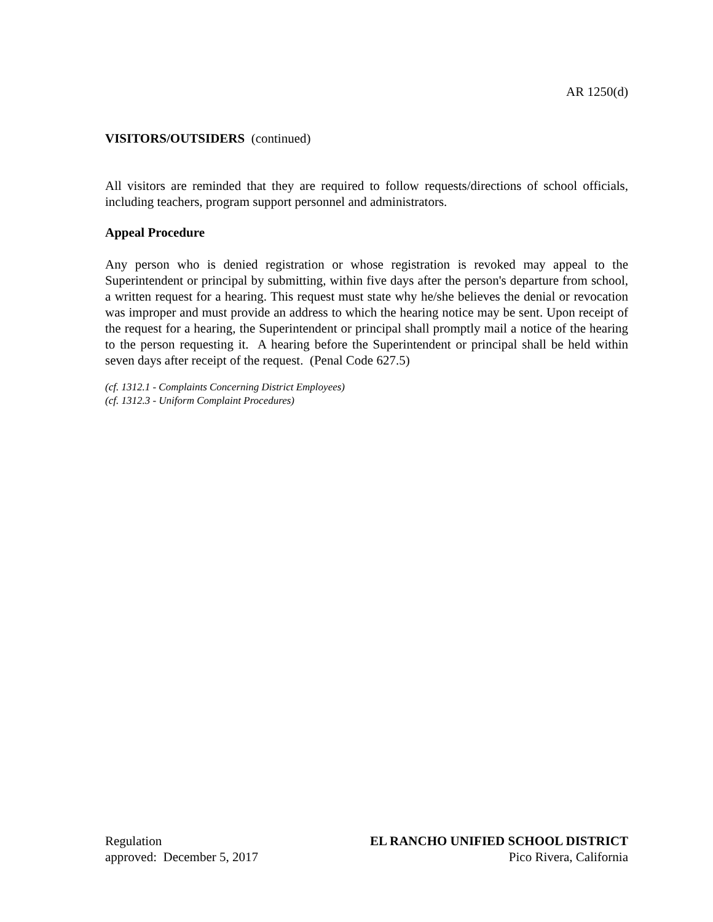AR 1250(d)
VISITORS/OUTSIDERS (continued)
All visitors are reminded that they are required to follow requests/directions of school officials, including teachers, program support personnel and administrators.
Appeal Procedure
Any person who is denied registration or whose registration is revoked may appeal to the Superintendent or principal by submitting, within five days after the person's departure from school, a written request for a hearing. This request must state why he/she believes the denial or revocation was improper and must provide an address to which the hearing notice may be sent. Upon receipt of the request for a hearing, the Superintendent or principal shall promptly mail a notice of the hearing to the person requesting it. A hearing before the Superintendent or principal shall be held within seven days after receipt of the request. (Penal Code 627.5)
(cf. 1312.1 - Complaints Concerning District Employees)
(cf. 1312.3 - Uniform Complaint Procedures)
Regulation
approved: December 5, 2017
EL RANCHO UNIFIED SCHOOL DISTRICT
Pico Rivera, California